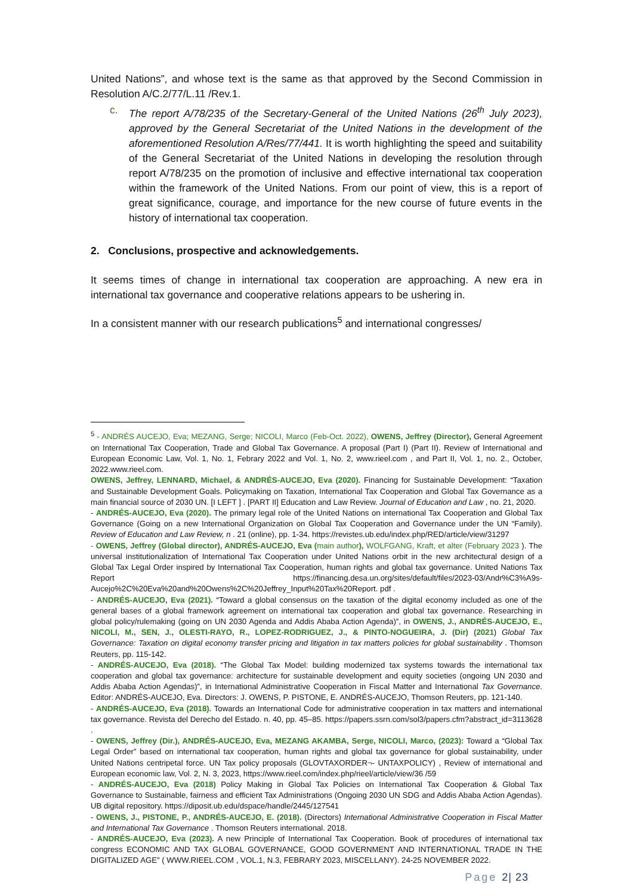United Nations”, and whose text is the same as that approved by the Second Commission in Resolution A/C.2/77/L.11 /Rev.1.
c. The report A/78/235 of the Secretary-General of the United Nations (26<sup>th</sup> July 2023), approved by the General Secretariat of the United Nations in the development of the aforementioned Resolution A/Res/77/441. It is worth highlighting the speed and suitability of the General Secretariat of the United Nations in developing the resolution through report A/78/235 on the promotion of inclusive and effective international tax cooperation within the framework of the United Nations. From our point of view, this is a report of great significance, courage, and importance for the new course of future events in the history of international tax cooperation.
2. Conclusions, prospective and acknowledgements.
It seems times of change in international tax cooperation are approaching. A new era in international tax governance and cooperative relations appears to be ushering in.
In a consistent manner with our research publications<sup>5</sup> and international congresses/
<sup>5</sup> - ANDRÉS AUCEJO, Eva; MEZANG, Serge; NICOLI, Marco (Feb-Oct. 2022), OWENS, Jeffrey (Director), General Agreement on International Tax Cooperation, Trade and Global Tax Governance. A proposal (Part I) (Part II). Review of International and European Economic Law, Vol. 1, No. 1, Febrary 2022 and Vol. 1, No. 2, www.rieel.com , and Part II, Vol. 1, no. 2., October, 2022.www.rieel.com.
OWENS, Jeffrey, LENNARD, Michael, & ANDRÉS-AUCEJO, Eva (2020). Financing for Sustainable Development: “Taxation and Sustainable Development Goals. Policymaking on Taxation, International Tax Cooperation and Global Tax Governance as a main financial source of 2030 UN. [I LEFT ] . [PART II] Education and Law Review. Journal of Education and Law , no. 21, 2020.
- ANDRÉS-AUCEJO, Eva (2020). The primary legal role of the United Nations on international Tax Cooperation and Global Tax Governance (Going on a new International Organization on Global Tax Cooperation and Governance under the UN “Family). Review of Education and Law Review, n . 21 (online), pp. 1-34. https://revistes.ub.edu/index.php/RED/article/view/31297
- OWENS, Jeffrey (Global director), ANDRÉS-AUCEJO, Eva (main author), WOLFGANG, Kraft, et alter (February 2023 ). The universal institutionalization of International Tax Cooperation under United Nations orbit in the new architectural design of a Global Tax Legal Order inspired by International Tax Cooperation, human rights and global tax governance. United Nations Tax Report https://financing.desa.un.org/sites/default/files/2023-03/Andr%C3%A9s-Aucejo%2C%20Eva%20and%20Owens%2C%20Jeffrey_Input%20Tax%20Report. pdf .
- ANDRÉS-AUCEJO, Eva (2021). “Toward a global consensus on the taxation of the digital economy included as one of the general bases of a global framework agreement on international tax cooperation and global tax governance. Researching in global policy/rulemaking (going on UN 2030 Agenda and Addis Ababa Action Agenda)”, in OWENS, J., ANDRÉS-AUCEJO, E., NICOLI, M., SEN, J., OLESTI-RAYO, R., LOPEZ-RODRIGUEZ, J., & PINTO-NOGUEIRA, J. (Dir) (2021) Global Tax Governance: Taxation on digital economy transfer pricing and litigation in tax matters policies for global sustainability . Thomson Reuters, pp. 115-142.
- ANDRÉS-AUCEJO, Eva (2018). “The Global Tax Model: building modernized tax systems towards the international tax cooperation and global tax governance: architecture for sustainable development and equity societies (ongoing UN 2030 and Addis Ababa Action Agendas)”, in International Administrative Cooperation in Fiscal Matter and International Tax Governance. Editor: ANDRÉS-AUCEJO, Eva. Directors: J. OWENS, P. PISTONE, E. ANDRÉS-AUCEJO, Thomson Reuters, pp. 121-140.
- ANDRÉS-AUCEJO, Eva (2018). Towards an International Code for administrative cooperation in tax matters and international tax governance. Revista del Derecho del Estado. n. 40, pp. 45–85. https://papers.ssrn.com/sol3/papers.cfm?abstract_id=3113628 .
- OWENS, Jeffrey (Dir.), ANDRÉS-AUCEJO, Eva, MEZANG AKAMBA, Serge, NICOLI, Marco, (2023): Toward a “Global Tax Legal Order” based on international tax cooperation, human rights and global tax governance for global sustainability, under United Nations centripetal force. UN Tax policy proposals (GLOVTAXORDER¬- UNTAXPOLICY) , Review of international and European economic law, Vol. 2, N. 3, 2023, https://www.rieel.com/index.php/rieel/article/view/36 /59
- ANDRÉS-AUCEJO, Eva (2018) Policy Making in Global Tax Policies on International Tax Cooperation & Global Tax Governance to Sustainable, fairness and efficient Tax Administrations (Ongoing 2030 UN SDG and Addis Ababa Action Agendas). UB digital repository. https://diposit.ub.edu/dspace/handle/2445/127541
- OWENS, J., PISTONE, P., ANDRÉS-AUCEJO, E. (2018). (Directors) International Administrative Cooperation in Fiscal Matter and International Tax Governance . Thomson Reuters international. 2018.
- ANDRÉS-AUCEJO, Eva (2023). A new Principle of International Tax Cooperation. Book of procedures of international tax congress ECONOMIC AND TAX GLOBAL GOVERNANCE, GOOD GOVERNMENT AND INTERNATIONAL TRADE IN THE DIGITALIZED AGE” ( WWW.RIEEL.COM , VOL.1, N.3, FEBRARY 2023, MISCELLANY). 24-25 NOVEMBER 2022.
Page 2| 23